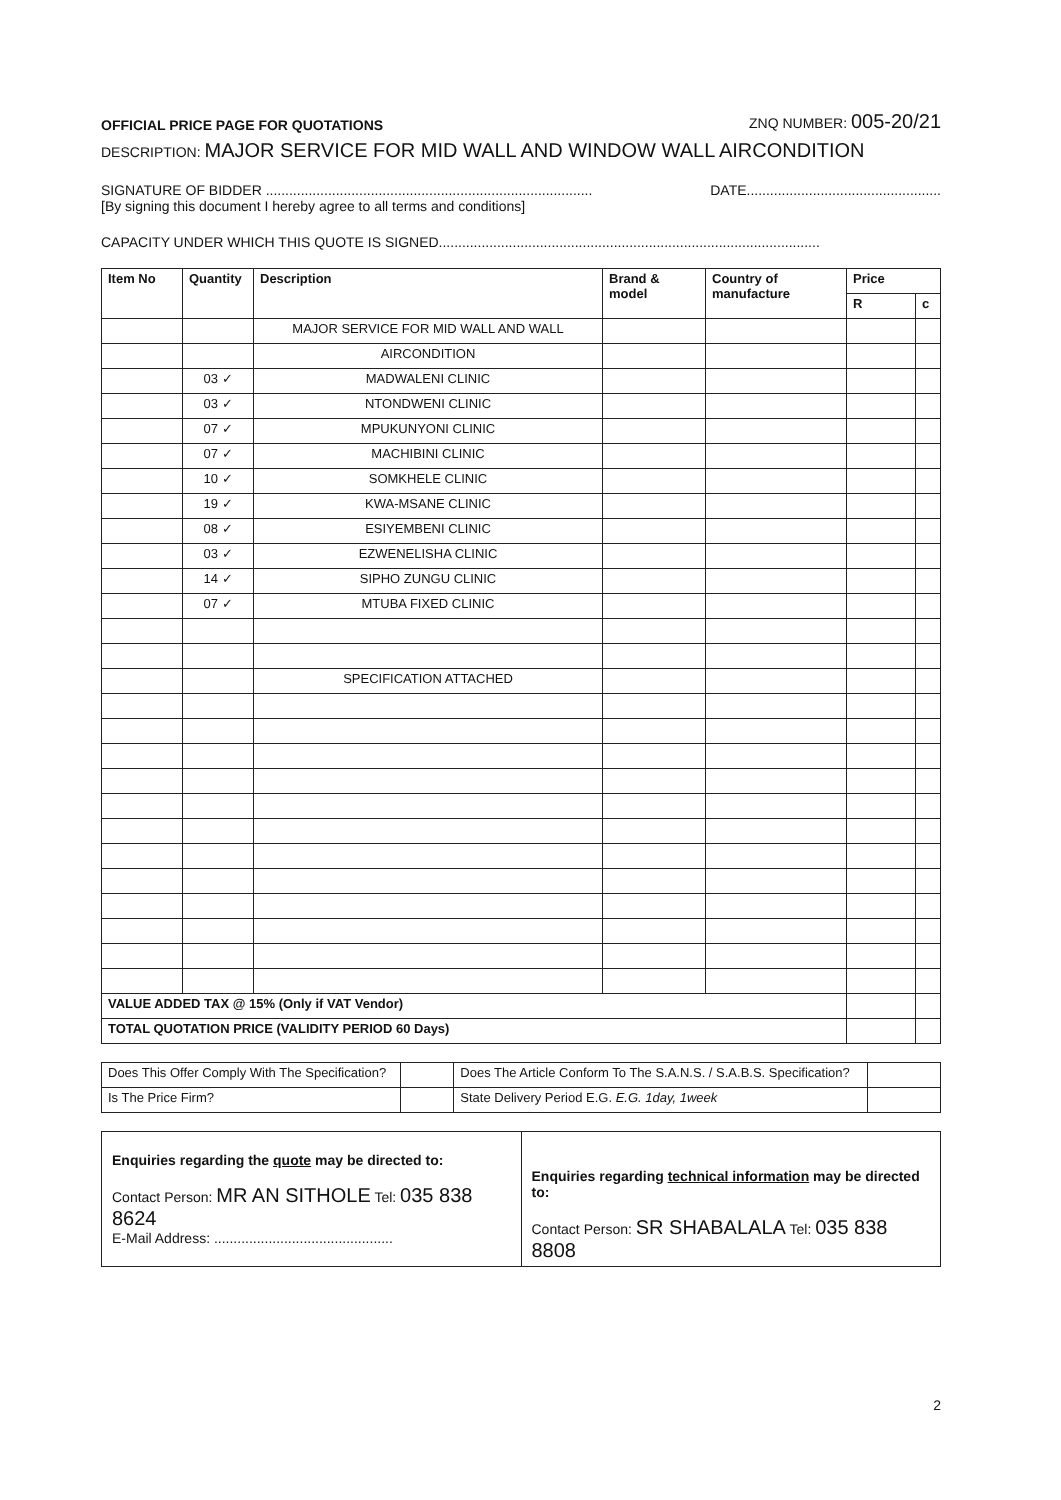OFFICIAL PRICE PAGE FOR QUOTATIONS ZNQ NUMBER: 005-20/21
DESCRIPTION: MAJOR SERVICE FOR MID WALL AND WINDOW WALL AIRCONDITION
SIGNATURE OF BIDDER .................................................................................... DATE..................................................
[By signing this document I hereby agree to all terms and conditions]
CAPACITY UNDER WHICH THIS QUOTE IS SIGNED..................................................................................................
| Item No | Quantity | Description | Brand & model | Country of manufacture | Price | |
| --- | --- | --- | --- | --- | --- | --- |
| | | | | | R | c |
| | | MAJOR SERVICE FOR MID WALL AND WALL | | | | |
| | | AIRCONDITION | | | | |
| | 03 ✓ | MADWALENI CLINIC | | | | |
| | 03 ✓ | NTONDWENI CLINIC | | | | |
| | 07 ✓ | MPUKUNYONI CLINIC | | | | |
| | 07 ✓ | MACHIBINI CLINIC | | | | |
| | 10 ✓ | SOMKHELE CLINIC | | | | |
| | 19 ✓ | KWA-MSANE CLINIC | | | | |
| | 08 ✓ | ESIYEMBENI CLINIC | | | | |
| | 03 ✓ | EZWENELISHA CLINIC | | | | |
| | 14 ✓ | SIPHO ZUNGU CLINIC | | | | |
| | 07 ✓ | MTUBA FIXED CLINIC | | | | |
| | | SPECIFICATION ATTACHED | | | | |
| VALUE ADDED TAX @ 15% (Only if VAT Vendor) | | | | | | |
| TOTAL QUOTATION PRICE (VALIDITY PERIOD 60 Days) | | | | | | |
| Does This Offer Comply With The Specification? | | Does The Article Conform To The S.A.N.S. / S.A.B.S. Specification? | |
| Is The Price Firm? | | State Delivery Period E.G. E.G. 1day, 1week | |
Enquiries regarding the quote may be directed to:
Contact Person: MR AN SITHOLE Tel: 035 838 8624
E-Mail Address: ..............................................
Enquiries regarding technical information may be directed to:
Contact Person: SR SHABALALA Tel: 035 838 8808
2